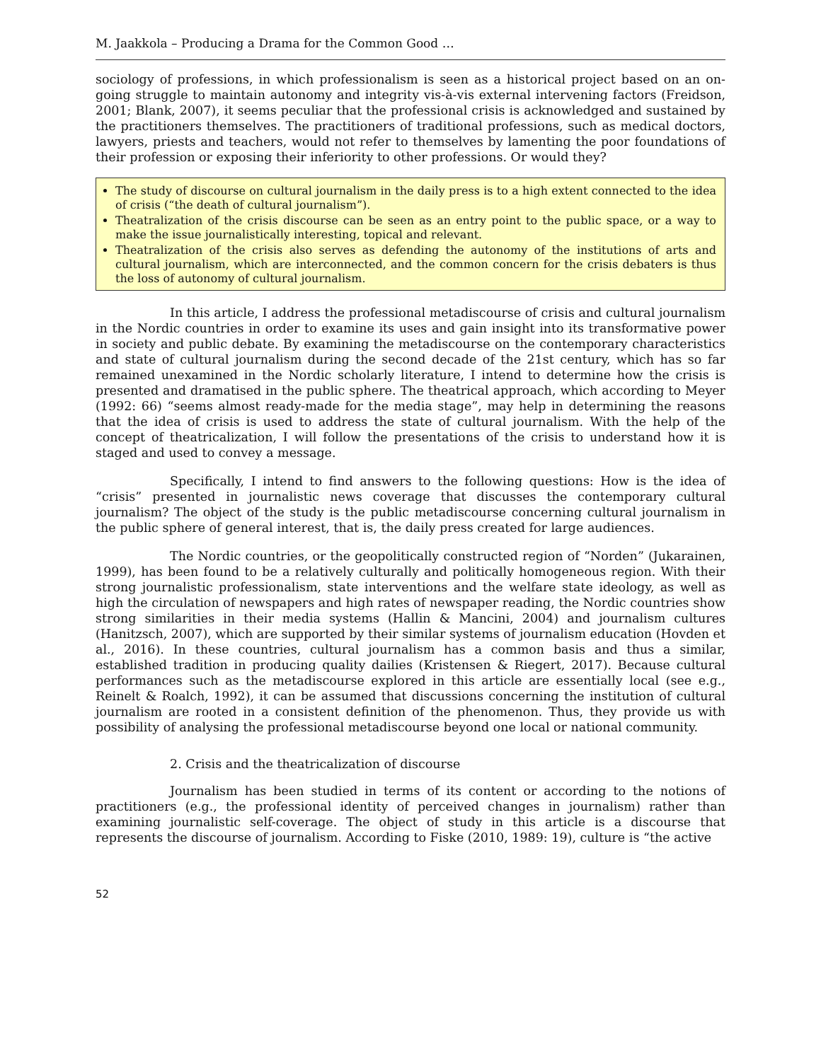M. Jaakkola – Producing a Drama for the Common Good …
sociology of professions, in which professionalism is seen as a historical project based on an on-going struggle to maintain autonomy and integrity vis-à-vis external intervening factors (Freidson, 2001; Blank, 2007), it seems peculiar that the professional crisis is acknowledged and sustained by the practitioners themselves. The practitioners of traditional professions, such as medical doctors, lawyers, priests and teachers, would not refer to themselves by lamenting the poor foundations of their profession or exposing their inferiority to other professions. Or would they?
The study of discourse on cultural journalism in the daily press is to a high extent connected to the idea of crisis (“the death of cultural journalism”).
Theatralization of the crisis discourse can be seen as an entry point to the public space, or a way to make the issue journalistically interesting, topical and relevant.
Theatralization of the crisis also serves as defending the autonomy of the institutions of arts and cultural journalism, which are interconnected, and the common concern for the crisis debaters is thus the loss of autonomy of cultural journalism.
In this article, I address the professional metadiscourse of crisis and cultural journalism in the Nordic countries in order to examine its uses and gain insight into its transformative power in society and public debate. By examining the metadiscourse on the contemporary characteristics and state of cultural journalism during the second decade of the 21st century, which has so far remained unexamined in the Nordic scholarly literature, I intend to determine how the crisis is presented and dramatised in the public sphere. The theatrical approach, which according to Meyer (1992: 66) “seems almost ready-made for the media stage”, may help in determining the reasons that the idea of crisis is used to address the state of cultural journalism. With the help of the concept of theatricalization, I will follow the presentations of the crisis to understand how it is staged and used to convey a message.
Specifically, I intend to find answers to the following questions: How is the idea of “crisis” presented in journalistic news coverage that discusses the contemporary cultural journalism? The object of the study is the public metadiscourse concerning cultural journalism in the public sphere of general interest, that is, the daily press created for large audiences.
The Nordic countries, or the geopolitically constructed region of “Norden” (Jukarainen, 1999), has been found to be a relatively culturally and politically homogeneous region. With their strong journalistic professionalism, state interventions and the welfare state ideology, as well as high the circulation of newspapers and high rates of newspaper reading, the Nordic countries show strong similarities in their media systems (Hallin & Mancini, 2004) and journalism cultures (Hanitzsch, 2007), which are supported by their similar systems of journalism education (Hovden et al., 2016). In these countries, cultural journalism has a common basis and thus a similar, established tradition in producing quality dailies (Kristensen & Riegert, 2017). Because cultural performances such as the metadiscourse explored in this article are essentially local (see e.g., Reinelt & Roalch, 1992), it can be assumed that discussions concerning the institution of cultural journalism are rooted in a consistent definition of the phenomenon. Thus, they provide us with possibility of analysing the professional metadiscourse beyond one local or national community.
2. Crisis and the theatricalization of discourse
Journalism has been studied in terms of its content or according to the notions of practitioners (e.g., the professional identity of perceived changes in journalism) rather than examining journalistic self-coverage. The object of study in this article is a discourse that represents the discourse of journalism. According to Fiske (2010, 1989: 19), culture is “the active
52